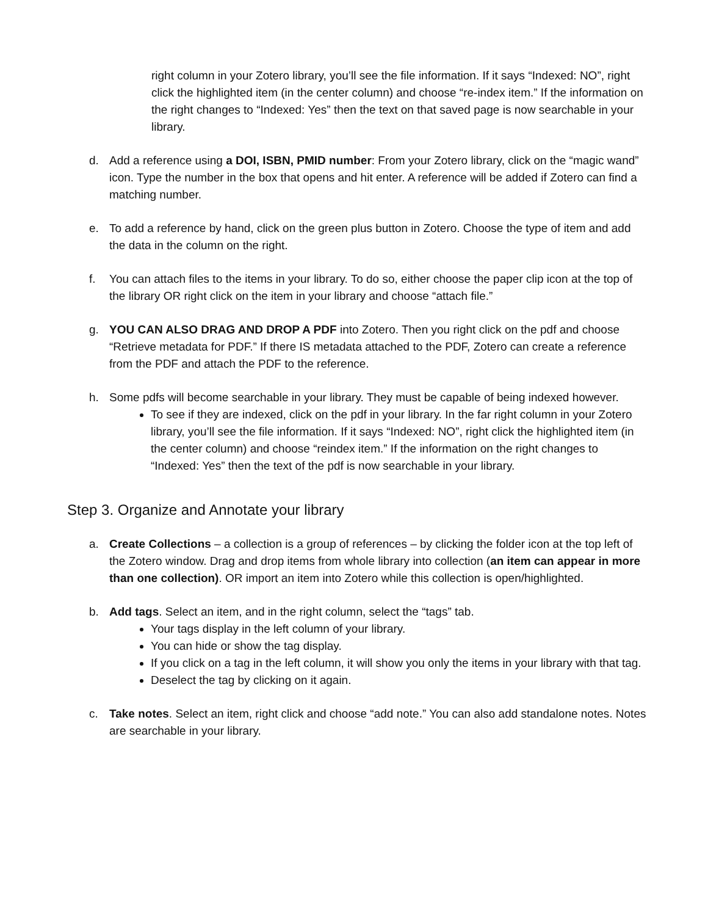right column in your Zotero library, you’ll see the file information. If it says “Indexed: NO”, right click the highlighted item (in the center column) and choose “re-index item.” If the information on the right changes to “Indexed: Yes” then the text on that saved page is now searchable in your library.
d. Add a reference using a DOI, ISBN, PMID number: From your Zotero library, click on the “magic wand” icon. Type the number in the box that opens and hit enter. A reference will be added if Zotero can find a matching number.
e. To add a reference by hand, click on the green plus button in Zotero. Choose the type of item and add the data in the column on the right.
f. You can attach files to the items in your library. To do so, either choose the paper clip icon at the top of the library OR right click on the item in your library and choose “attach file.”
g. YOU CAN ALSO DRAG AND DROP A PDF into Zotero. Then you right click on the pdf and choose “Retrieve metadata for PDF.” If there IS metadata attached to the PDF, Zotero can create a reference from the PDF and attach the PDF to the reference.
h. Some pdfs will become searchable in your library. They must be capable of being indexed however.
To see if they are indexed, click on the pdf in your library. In the far right column in your Zotero library, you’ll see the file information. If it says “Indexed: NO”, right click the highlighted item (in the center column) and choose “reindex item.” If the information on the right changes to “Indexed: Yes” then the text of the pdf is now searchable in your library.
Step 3. Organize and Annotate your library
a. Create Collections – a collection is a group of references – by clicking the folder icon at the top left of the Zotero window. Drag and drop items from whole library into collection (an item can appear in more than one collection). OR import an item into Zotero while this collection is open/highlighted.
b. Add tags. Select an item, and in the right column, select the “tags” tab.
Your tags display in the left column of your library.
You can hide or show the tag display.
If you click on a tag in the left column, it will show you only the items in your library with that tag.
Deselect the tag by clicking on it again.
c. Take notes. Select an item, right click and choose “add note.” You can also add standalone notes. Notes are searchable in your library.